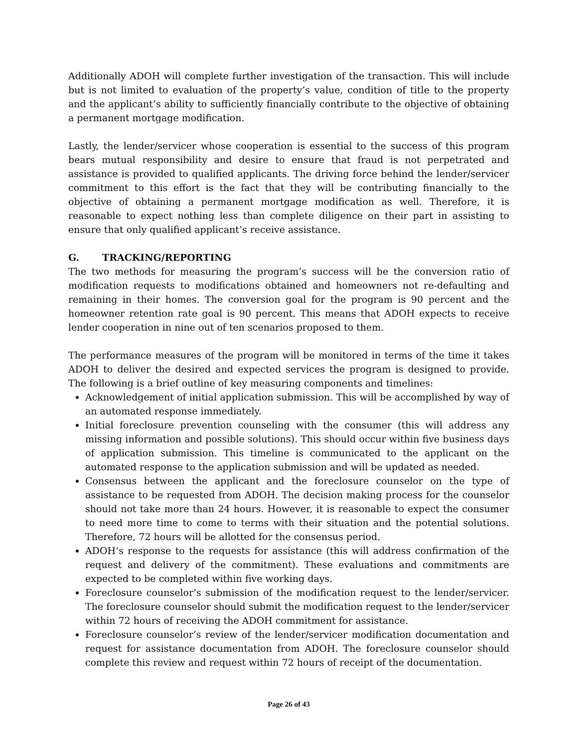Additionally ADOH will complete further investigation of the transaction. This will include but is not limited to evaluation of the property’s value, condition of title to the property and the applicant’s ability to sufficiently financially contribute to the objective of obtaining a permanent mortgage modification.
Lastly, the lender/servicer whose cooperation is essential to the success of this program bears mutual responsibility and desire to ensure that fraud is not perpetrated and assistance is provided to qualified applicants. The driving force behind the lender/servicer commitment to this effort is the fact that they will be contributing financially to the objective of obtaining a permanent mortgage modification as well. Therefore, it is reasonable to expect nothing less than complete diligence on their part in assisting to ensure that only qualified applicant’s receive assistance.
G. TRACKING/REPORTING
The two methods for measuring the program’s success will be the conversion ratio of modification requests to modifications obtained and homeowners not re-defaulting and remaining in their homes. The conversion goal for the program is 90 percent and the homeowner retention rate goal is 90 percent. This means that ADOH expects to receive lender cooperation in nine out of ten scenarios proposed to them.
The performance measures of the program will be monitored in terms of the time it takes ADOH to deliver the desired and expected services the program is designed to provide. The following is a brief outline of key measuring components and timelines:
Acknowledgement of initial application submission. This will be accomplished by way of an automated response immediately.
Initial foreclosure prevention counseling with the consumer (this will address any missing information and possible solutions). This should occur within five business days of application submission. This timeline is communicated to the applicant on the automated response to the application submission and will be updated as needed.
Consensus between the applicant and the foreclosure counselor on the type of assistance to be requested from ADOH. The decision making process for the counselor should not take more than 24 hours. However, it is reasonable to expect the consumer to need more time to come to terms with their situation and the potential solutions. Therefore, 72 hours will be allotted for the consensus period.
ADOH’s response to the requests for assistance (this will address confirmation of the request and delivery of the commitment). These evaluations and commitments are expected to be completed within five working days.
Foreclosure counselor’s submission of the modification request to the lender/servicer. The foreclosure counselor should submit the modification request to the lender/servicer within 72 hours of receiving the ADOH commitment for assistance.
Foreclosure counselor’s review of the lender/servicer modification documentation and request for assistance documentation from ADOH. The foreclosure counselor should complete this review and request within 72 hours of receipt of the documentation.
Page 26 of 43